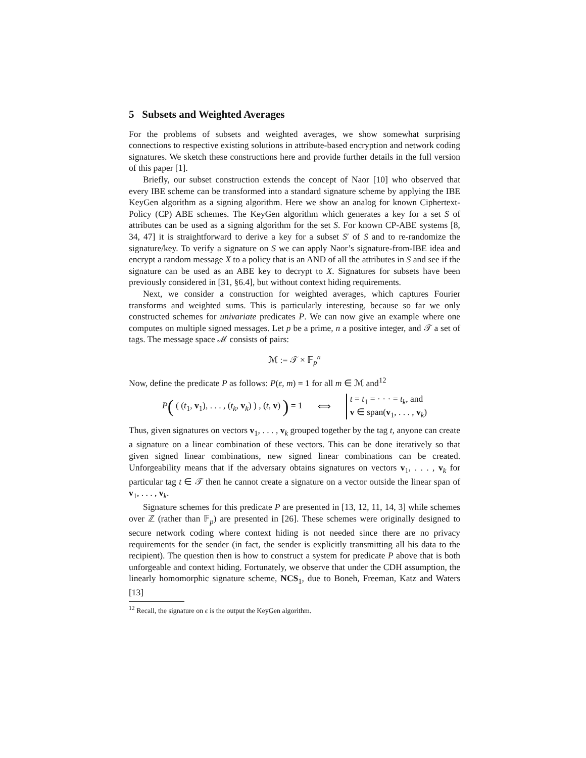5 Subsets and Weighted Averages
For the problems of subsets and weighted averages, we show somewhat surprising connections to respective existing solutions in attribute-based encryption and network coding signatures. We sketch these constructions here and provide further details in the full version of this paper [1].
Briefly, our subset construction extends the concept of Naor [10] who observed that every IBE scheme can be transformed into a standard signature scheme by applying the IBE KeyGen algorithm as a signing algorithm. Here we show an analog for known Ciphertext-Policy (CP) ABE schemes. The KeyGen algorithm which generates a key for a set S of attributes can be used as a signing algorithm for the set S. For known CP-ABE systems [8, 34, 47] it is straightforward to derive a key for a subset S′ of S and to re-randomize the signature/key. To verify a signature on S we can apply Naor’s signature-from-IBE idea and encrypt a random message X to a policy that is an AND of all the attributes in S and see if the signature can be used as an ABE key to decrypt to X. Signatures for subsets have been previously considered in [31, §6.4], but without context hiding requirements.
Next, we consider a construction for weighted averages, which captures Fourier transforms and weighted sums. This is particularly interesting, because so far we only constructed schemes for univariate predicates P. We can now give an example where one computes on multiple signed messages. Let p be a prime, n a positive integer, and 𝒯 a set of tags. The message space ℳ consists of pairs:
ℳ := 𝒯 × 𝔽<sub>p</sub><sup>n</sup>
Now, define the predicate P as follows: P(ε, m) = 1 for all m ∈ ℳ and<sup>12</sup>
P( ( (t<sub>1</sub>, v<sub>1</sub>), . . . , (t<sub>k</sub>, v<sub>k</sub>) ) , (t, v) ) = 1 ⟺ t = t<sub>1</sub> = · · · = t<sub>k</sub>, and
v ∈ span(v<sub>1</sub>, . . . , v<sub>k</sub>)
Thus, given signatures on vectors v<sub>1</sub>, . . . , v<sub>k</sub> grouped together by the tag t, anyone can create a signature on a linear combination of these vectors. This can be done iteratively so that given signed linear combinations, new signed linear combinations can be created. Unforgeability means that if the adversary obtains signatures on vectors v<sub>1</sub>, . . . , v<sub>k</sub> for particular tag t ∈ 𝒯 then he cannot create a signature on a vector outside the linear span of v<sub>1</sub>, . . . , v<sub>k</sub>.
Signature schemes for this predicate P are presented in [13, 12, 11, 14, 3] while schemes over ℤ (rather than 𝔽<sub>p</sub>) are presented in [26]. These schemes were originally designed to secure network coding where context hiding is not needed since there are no privacy requirements for the sender (in fact, the sender is explicitly transmitting all his data to the recipient). The question then is how to construct a system for predicate P above that is both unforgeable and context hiding. Fortunately, we observe that under the CDH assumption, the linearly homomorphic signature scheme, NCS<sub>1</sub>, due to Boneh, Freeman, Katz and Waters [13]
<sup>12</sup> Recall, the signature on ϵ is the output the KeyGen algorithm.